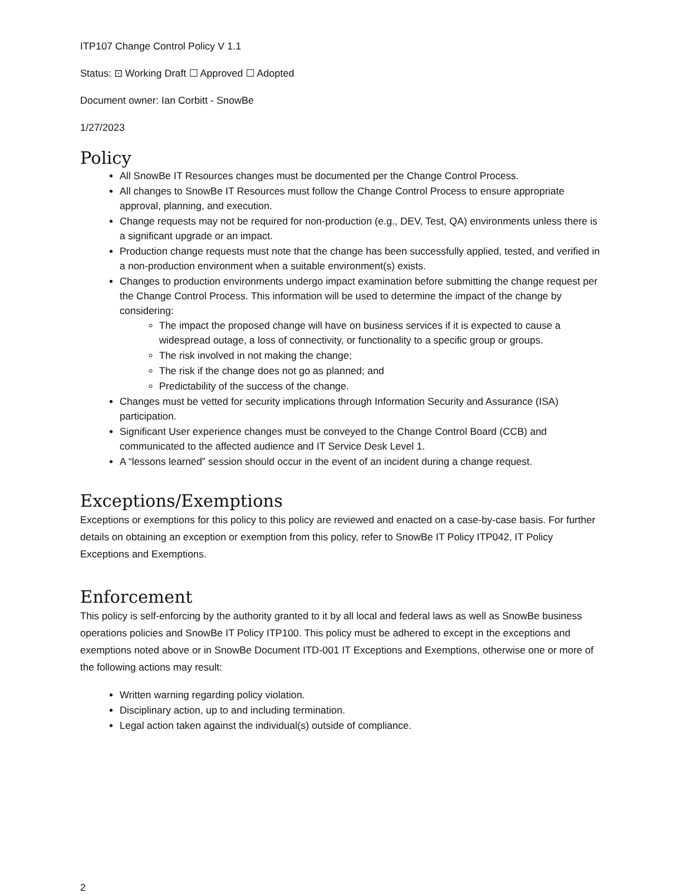ITP107 Change Control Policy V 1.1
Status: ⊡ Working Draft ☐ Approved ☐ Adopted
Document owner: Ian Corbitt - SnowBe
1/27/2023
Policy
All SnowBe IT Resources changes must be documented per the Change Control Process.
All changes to SnowBe IT Resources must follow the Change Control Process to ensure appropriate approval, planning, and execution.
Change requests may not be required for non-production (e.g., DEV, Test, QA) environments unless there is a significant upgrade or an impact.
Production change requests must note that the change has been successfully applied, tested, and verified in a non-production environment when a suitable environment(s) exists.
Changes to production environments undergo impact examination before submitting the change request per the Change Control Process. This information will be used to determine the impact of the change by considering:
The impact the proposed change will have on business services if it is expected to cause a widespread outage, a loss of connectivity, or functionality to a specific group or groups.
The risk involved in not making the change;
The risk if the change does not go as planned; and
Predictability of the success of the change.
Changes must be vetted for security implications through Information Security and Assurance (ISA) participation.
Significant User experience changes must be conveyed to the Change Control Board (CCB) and communicated to the affected audience and IT Service Desk Level 1.
A “lessons learned” session should occur in the event of an incident during a change request.
Exceptions/Exemptions
Exceptions or exemptions for this policy to this policy are reviewed and enacted on a case-by-case basis. For further details on obtaining an exception or exemption from this policy, refer to SnowBe IT Policy ITP042, IT Policy Exceptions and Exemptions.
Enforcement
This policy is self-enforcing by the authority granted to it by all local and federal laws as well as SnowBe business operations policies and SnowBe IT Policy ITP100. This policy must be adhered to except in the exceptions and exemptions noted above or in SnowBe Document ITD-001 IT Exceptions and Exemptions, otherwise one or more of the following actions may result:
Written warning regarding policy violation.
Disciplinary action, up to and including termination.
Legal action taken against the individual(s) outside of compliance.
2